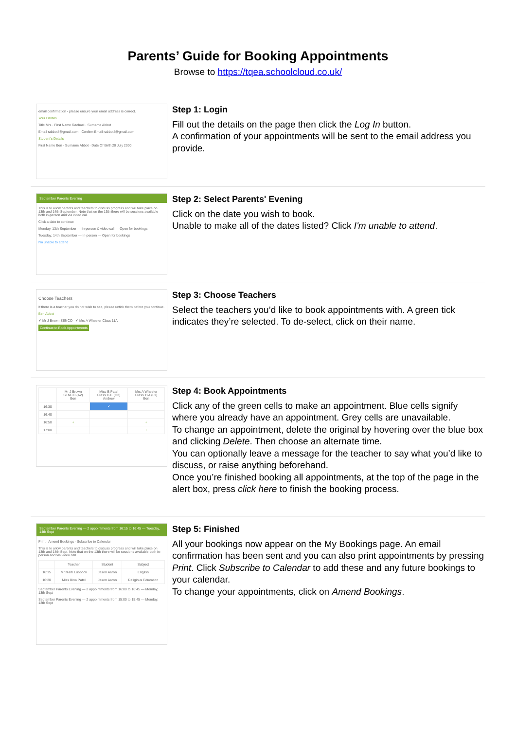Parents’ Guide for Booking Appointments
Browse to https://tqea.schoolcloud.co.uk/
email confirmation - please ensure your email address is correct.
Your Details
Title Mrs · First Name Rachael · Surname Abbot
Email rabbot4@gmail.com · Confirm Email rabbot4@gmail.com
Student's Details
First Name Ben · Surname Abbot · Date Of Birth 20 July 2000
Step 1: Login
Fill out the details on the page then click the Log In button.
A confirmation of your appointments will be sent to the email address you provide.
September Parents Evening
This is to allow parents and teachers to discuss progress and will take place on 13th and 14th September. Note that on the 13th there will be sessions available both in-person and via video call.
Click a date to continue
Monday, 13th September — In-person & video call — Open for bookings
Tuesday, 14th September — In-person — Open for bookings
I'm unable to attend
Step 2: Select Parents' Evening
Click on the date you wish to book.
Unable to make all of the dates listed? Click I'm unable to attend.
Choose Teachers
If there is a teacher you do not wish to see, please untick them before you continue.
Ben Abbot
✔ Mr J Brown SENCO ✔ Mrs A Wheeler Class 11A
Continue to Book Appointments
Step 3: Choose Teachers
Select the teachers you’d like to book appointments with. A green tick indicates they’re selected. To de-select, click on their name.
| | Mr J Brown SENCO (A2) Ben | Miss B Patel Class 10E (H3) Andrew | Mrs A Wheeler Class 11A (L1) Ben |
| 16:30 | | ✓ | |
| 16:40 | | | |
| 16:50 | + | | + |
| 17:00 | | | + |
Step 4: Book Appointments
Click any of the green cells to make an appointment. Blue cells signify where you already have an appointment. Grey cells are unavailable.
To change an appointment, delete the original by hovering over the blue box and clicking Delete. Then choose an alternate time.
You can optionally leave a message for the teacher to say what you’d like to discuss, or raise anything beforehand.
Once you’re finished booking all appointments, at the top of the page in the alert box, press click here to finish the booking process.
September Parents Evening — 2 appointments from 16:15 to 16:45 — Tuesday, 14th Sept
Print · Amend Bookings · Subscribe to Calendar
This is to allow parents and teachers to discuss progress and will take place on 13th and 14th Sept. Note that on the 13th there will be sessions available both in-person and via video call.
| | Teacher | Student | Subject |
| 16:15 | Mr Mark Lubbock | Jason Aaron | English |
| 16:30 | Miss Bina Patel | Jason Aaron | Religious Education |
September Parents Evening — 2 appointments from 16:00 to 16:45 — Monday, 13th Sept
September Parents Evening — 2 appointments from 15:00 to 15:45 — Monday, 13th Sept
Step 5: Finished
All your bookings now appear on the My Bookings page. An email confirmation has been sent and you can also print appointments by pressing Print. Click Subscribe to Calendar to add these and any future bookings to your calendar.
To change your appointments, click on Amend Bookings.